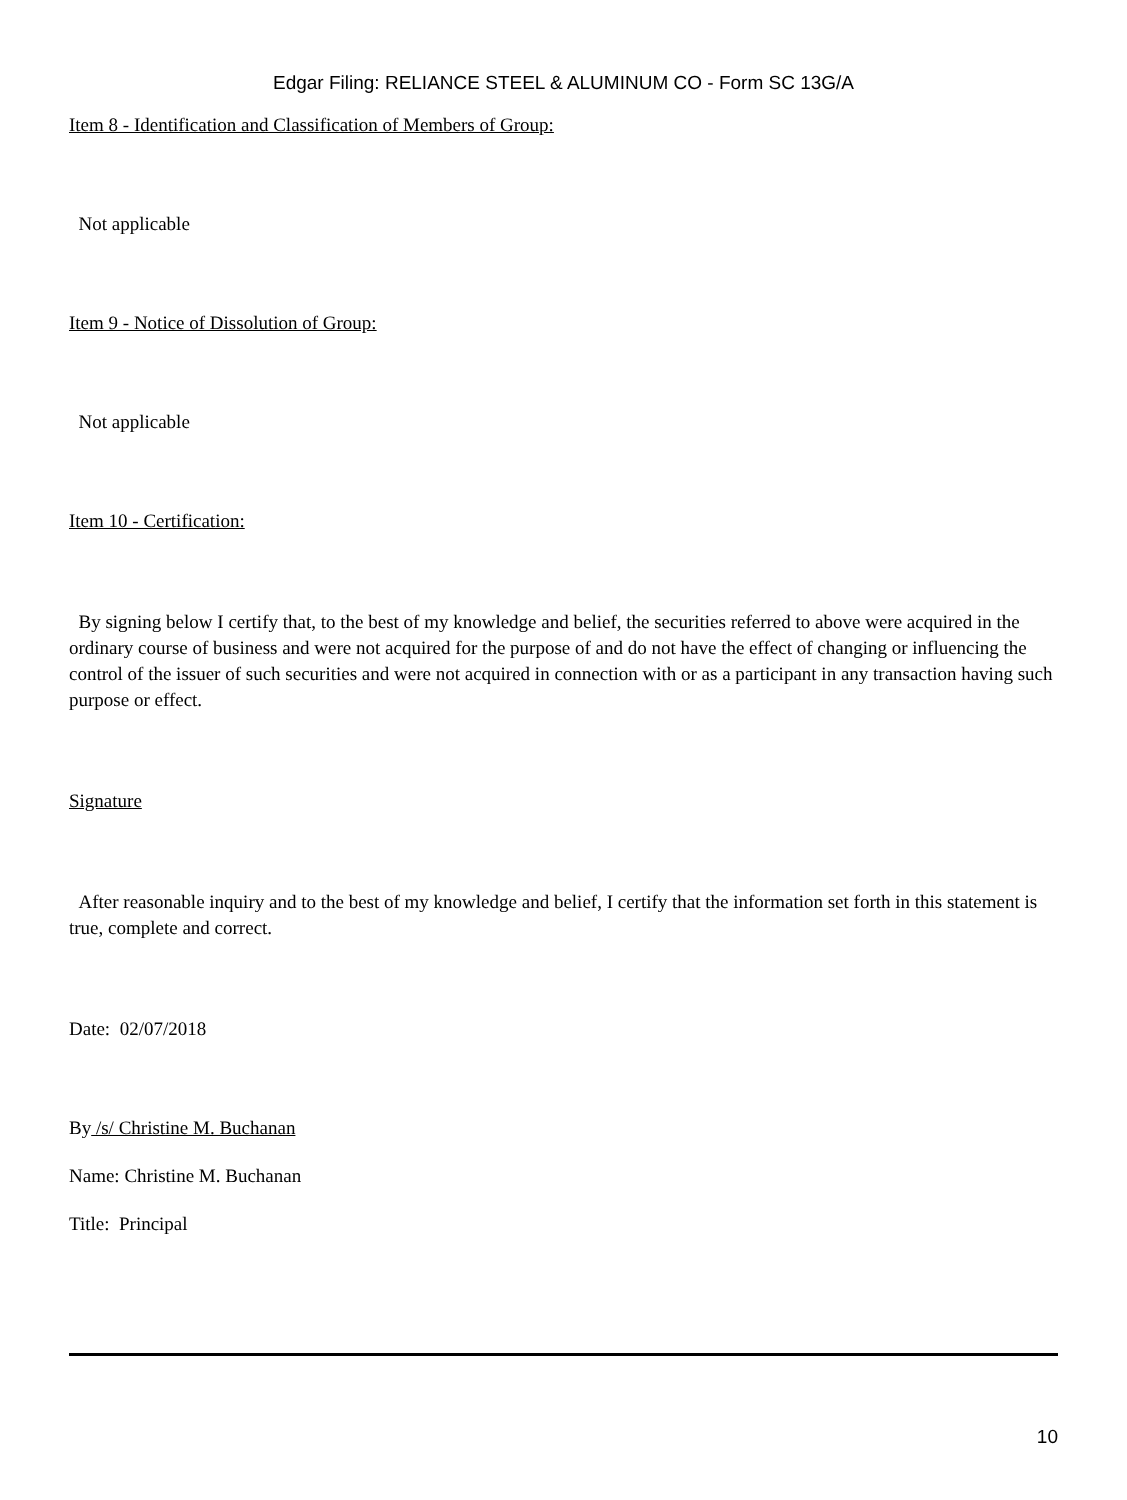Edgar Filing: RELIANCE STEEL & ALUMINUM CO - Form SC 13G/A
Item 8 - Identification and Classification of Members of Group:
Not applicable
Item 9 - Notice of Dissolution of Group:
Not applicable
Item 10 - Certification:
By signing below I certify that, to the best of my knowledge and belief, the securities referred to above were acquired in the ordinary course of business and were not acquired for the purpose of and do not have the effect of changing or influencing the control of the issuer of such securities and were not acquired in connection with or as a participant in any transaction having such purpose or effect.
Signature
After reasonable inquiry and to the best of my knowledge and belief, I certify that the information set forth in this statement is true, complete and correct.
Date: 02/07/2018
By /s/ Christine M. Buchanan
Name: Christine M. Buchanan
Title: Principal
10